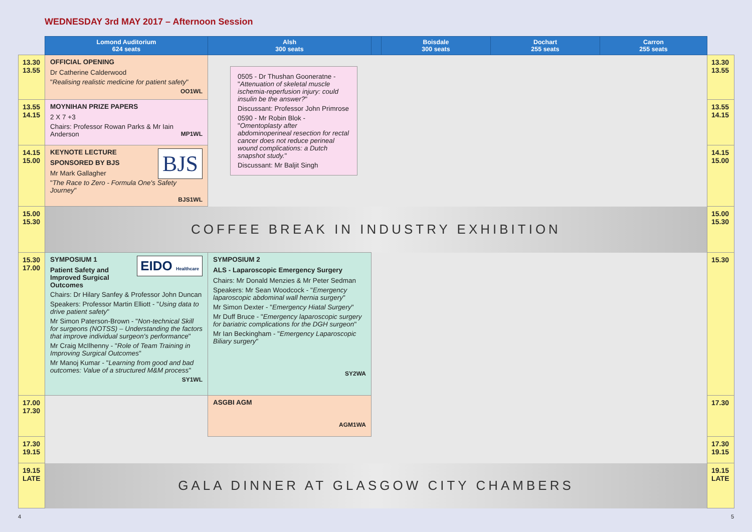WEDNESDAY 3rd MAY 2017 – Afternoon Session
| | Lomond Auditorium 624 seats | Alsh 300 seats | | Boisdale 300 seats | Dochart 255 seats | Carron 255 seats | |
| --- | --- | --- | --- | --- | --- | --- | --- |
| 13.30 13.55 | OFFICIAL OPENING Dr Catherine Calderwood " Realising realistic medicine for patient safety " OO1WL | 0505 - Dr Thushan Gooneratne - " Attenuation of skeletal muscle ischemia-reperfusion injury: could insulin be the answer? " Discussant: Professor John Primrose 0590 - Mr Robin Blok - " Omentoplasty after abdominoperineal resection for rectal cancer does not reduce perineal wound complications: a Dutch snapshot study. " Discussant: Mr Baljit Singh | | | | | 13.30 13.55 |
| 13.55 14.15 | MOYNIHAN PRIZE PAPERS 2 X 7 +3 Chairs: Professor Rowan Parks & Mr Iain Anderson MP1WL | | | | | | 13.55 14.15 |
| 14.15 15.00 | BJS KEYNOTE LECTURE SPONSORED BY BJS Mr Mark Gallagher " The Race to Zero - Formula One's Safety Journey " BJS1WL | | | | | | 14.15 15.00 |
| 15.00 15.30 | COFFEE BREAK IN INDUSTRY EXHIBITION | | | | | | 15.00 15.30 |
| 15.30 17.00 | EIDO Healthcare SYMPOSIUM 1 Patient Safety and Improved Surgical Outcomes Chairs: Dr Hilary Sanfey & Professor John Duncan Speakers: Professor Martin Elliott - " Using data to drive patient safety " Mr Simon Paterson-Brown - " Non-technical Skill for surgeons (NOTSS) – Understanding the factors that improve individual surgeon's performance " Mr Craig McIlhenny - " Role of Team Training in Improving Surgical Outcomes " Mr Manoj Kumar - " Learning from good and bad outcomes: Value of a structured M&M process " SY1WL | SYMPOSIUM 2 ALS - Laparoscopic Emergency Surgery Chairs: Mr Donald Menzies & Mr Peter Sedman Speakers: Mr Sean Woodcock - " Emergency laparoscopic abdominal wall hernia surgery " Mr Simon Dexter - " Emergency Hiatal Surgery " Mr Duff Bruce - " Emergency laparoscopic surgery for bariatric complications for the DGH surgeon " Mr Ian Beckingham - " Emergency Laparoscopic Biliary surgery " SY2WA | | | | | 15.30 |
| 17.00 17.30 | | ASGBI AGM AGM1WA | | | | | 17.30 |
| 17.30 19.15 | | | | | | | 17.30 19.15 |
| 19.15 LATE | GALA DINNER AT GLASGOW CITY CHAMBERS | | | | | | 19.15 LATE |
4 5